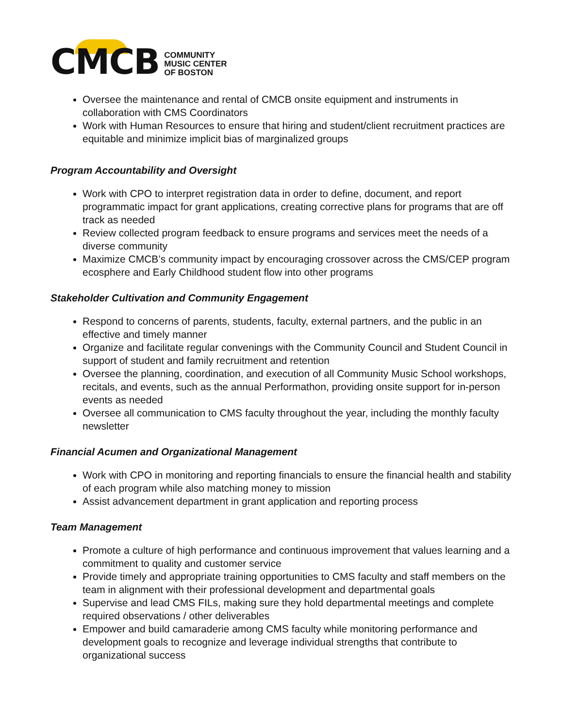CMCB
COMMUNITY
MUSIC CENTER
OF BOSTON
Oversee the maintenance and rental of CMCB onsite equipment and instruments in collaboration with CMS Coordinators
Work with Human Resources to ensure that hiring and student/client recruitment practices are equitable and minimize implicit bias of marginalized groups
Program Accountability and Oversight
Work with CPO to interpret registration data in order to define, document, and report programmatic impact for grant applications, creating corrective plans for programs that are off track as needed
Review collected program feedback to ensure programs and services meet the needs of a diverse community
Maximize CMCB’s community impact by encouraging crossover across the CMS/CEP program ecosphere and Early Childhood student flow into other programs
Stakeholder Cultivation and Community Engagement
Respond to concerns of parents, students, faculty, external partners, and the public in an effective and timely manner
Organize and facilitate regular convenings with the Community Council and Student Council in support of student and family recruitment and retention
Oversee the planning, coordination, and execution of all Community Music School workshops, recitals, and events, such as the annual Performathon, providing onsite support for in-person events as needed
Oversee all communication to CMS faculty throughout the year, including the monthly faculty newsletter
Financial Acumen and Organizational Management
Work with CPO in monitoring and reporting financials to ensure the financial health and stability of each program while also matching money to mission
Assist advancement department in grant application and reporting process
Team Management
Promote a culture of high performance and continuous improvement that values learning and a commitment to quality and customer service
Provide timely and appropriate training opportunities to CMS faculty and staff members on the team in alignment with their professional development and departmental goals
Supervise and lead CMS FILs, making sure they hold departmental meetings and complete required observations / other deliverables
Empower and build camaraderie among CMS faculty while monitoring performance and development goals to recognize and leverage individual strengths that contribute to organizational success